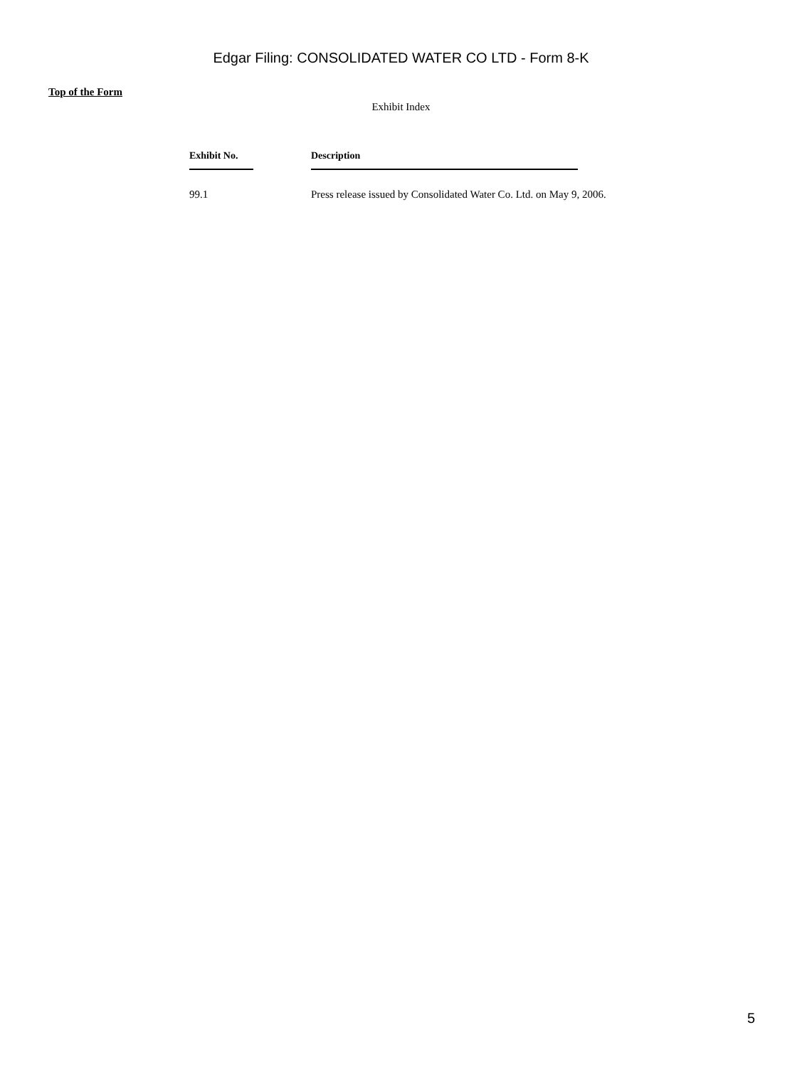Edgar Filing: CONSOLIDATED WATER CO LTD - Form 8-K
Top of the Form
Exhibit Index
| Exhibit No. | Description |
| --- | --- |
| 99.1 | Press release issued by Consolidated Water Co. Ltd. on May 9, 2006. |
5